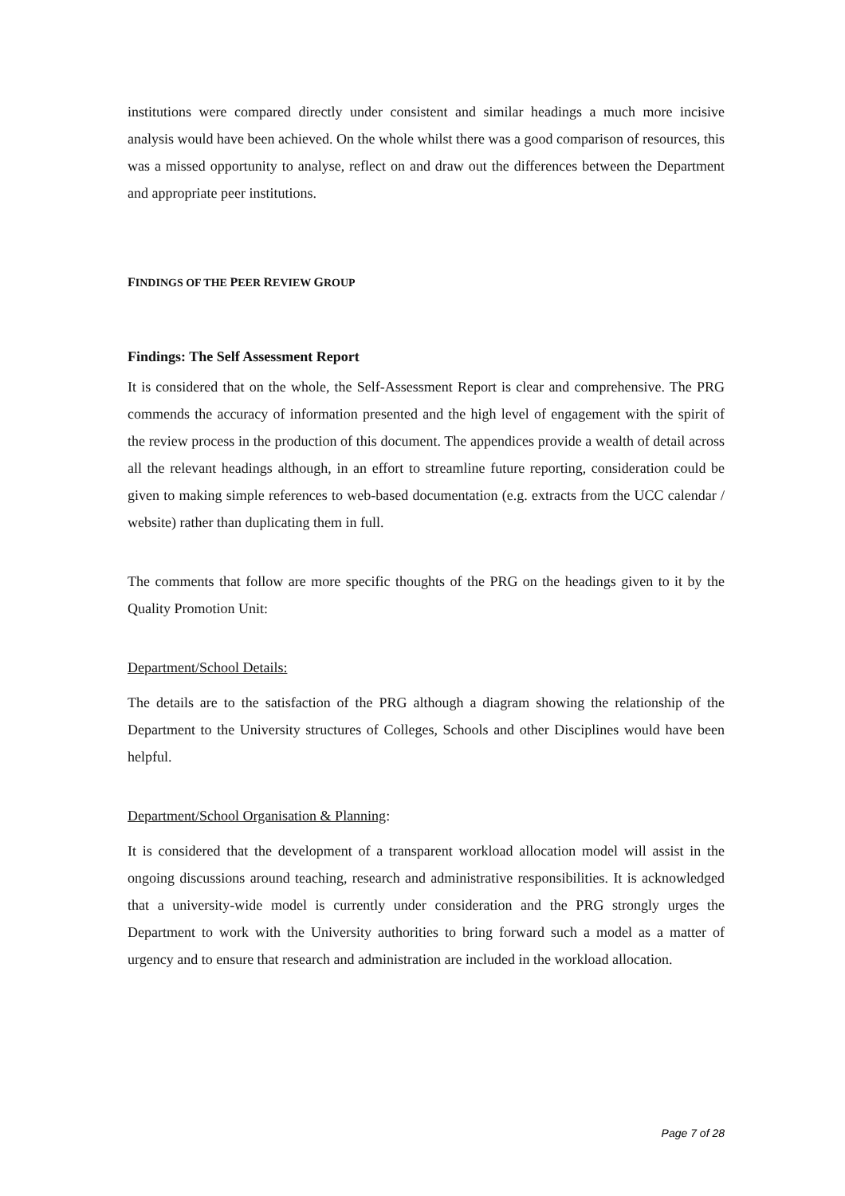institutions were compared directly under consistent and similar headings a much more incisive analysis would have been achieved. On the whole whilst there was a good comparison of resources, this was a missed opportunity to analyse, reflect on and draw out the differences between the Department and appropriate peer institutions.
FINDINGS OF THE PEER REVIEW GROUP
Findings: The Self Assessment Report
It is considered that on the whole, the Self-Assessment Report is clear and comprehensive. The PRG commends the accuracy of information presented and the high level of engagement with the spirit of the review process in the production of this document. The appendices provide a wealth of detail across all the relevant headings although, in an effort to streamline future reporting, consideration could be given to making simple references to web-based documentation (e.g. extracts from the UCC calendar / website) rather than duplicating them in full.
The comments that follow are more specific thoughts of the PRG on the headings given to it by the Quality Promotion Unit:
Department/School Details:
The details are to the satisfaction of the PRG although a diagram showing the relationship of the Department to the University structures of Colleges, Schools and other Disciplines would have been helpful.
Department/School Organisation & Planning:
It is considered that the development of a transparent workload allocation model will assist in the ongoing discussions around teaching, research and administrative responsibilities. It is acknowledged that a university-wide model is currently under consideration and the PRG strongly urges the Department to work with the University authorities to bring forward such a model as a matter of urgency and to ensure that research and administration are included in the workload allocation.
Page 7 of 28